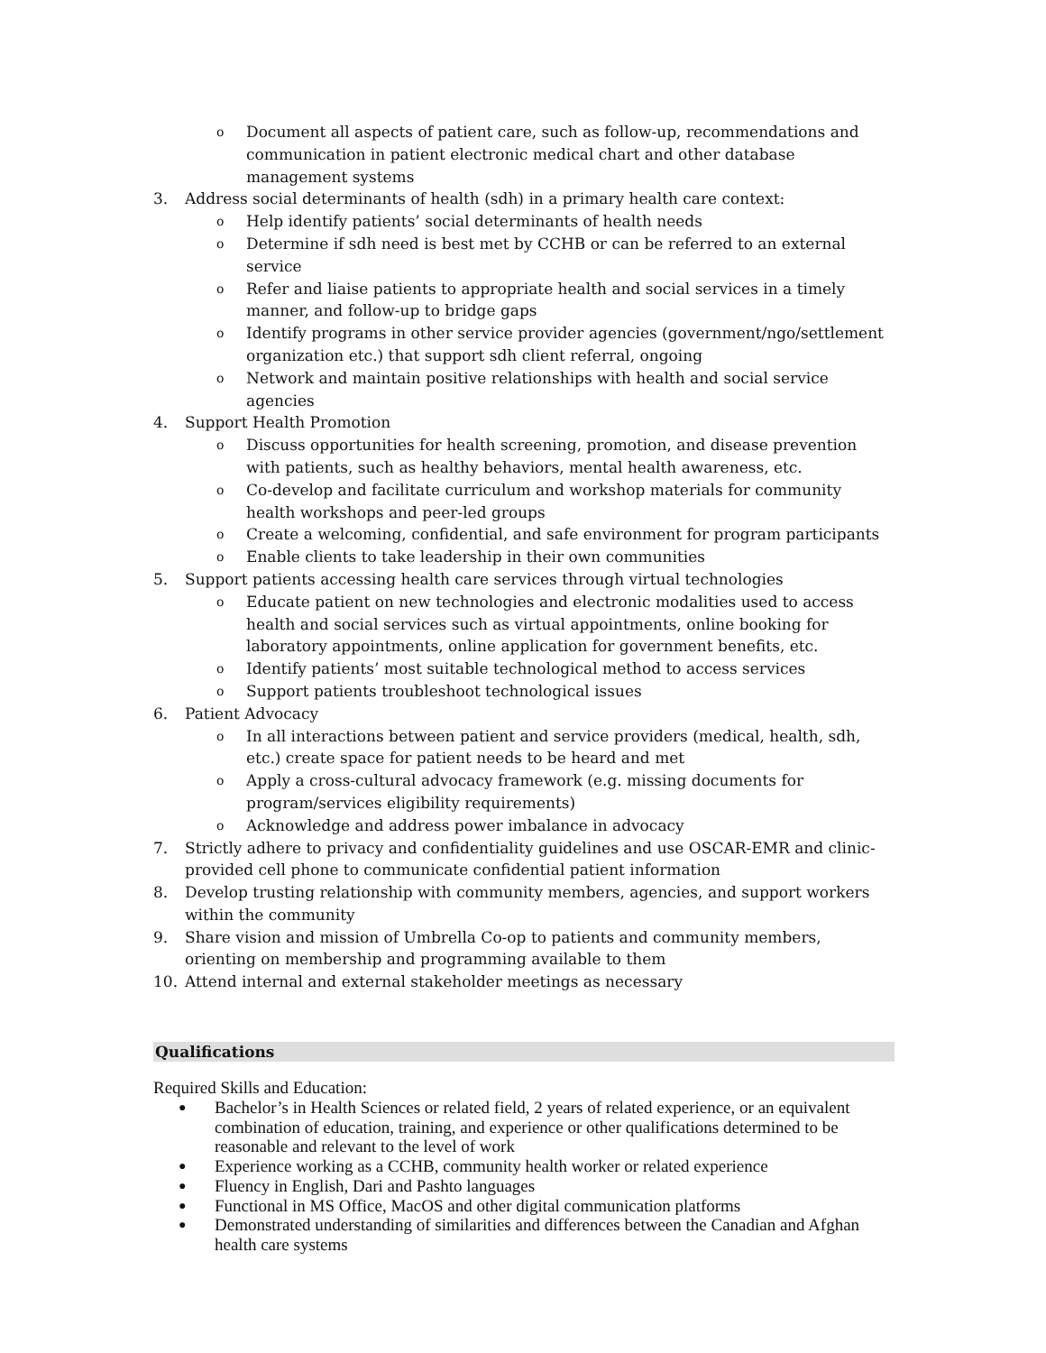o Document all aspects of patient care, such as follow-up, recommendations and communication in patient electronic medical chart and other database management systems
3. Address social determinants of health (sdh) in a primary health care context:
o Help identify patients’ social determinants of health needs
o Determine if sdh need is best met by CCHB or can be referred to an external service
o Refer and liaise patients to appropriate health and social services in a timely manner, and follow-up to bridge gaps
o Identify programs in other service provider agencies (government/ngo/settlement organization etc.) that support sdh client referral, ongoing
o Network and maintain positive relationships with health and social service agencies
4. Support Health Promotion
o Discuss opportunities for health screening, promotion, and disease prevention with patients, such as healthy behaviors, mental health awareness, etc.
o Co-develop and facilitate curriculum and workshop materials for community health workshops and peer-led groups
o Create a welcoming, confidential, and safe environment for program participants
o Enable clients to take leadership in their own communities
5. Support patients accessing health care services through virtual technologies
o Educate patient on new technologies and electronic modalities used to access health and social services such as virtual appointments, online booking for laboratory appointments, online application for government benefits, etc.
o Identify patients’ most suitable technological method to access services
o Support patients troubleshoot technological issues
6. Patient Advocacy
o In all interactions between patient and service providers (medical, health, sdh, etc.) create space for patient needs to be heard and met
o Apply a cross-cultural advocacy framework (e.g. missing documents for program/services eligibility requirements)
o Acknowledge and address power imbalance in advocacy
7. Strictly adhere to privacy and confidentiality guidelines and use OSCAR-EMR and clinic-provided cell phone to communicate confidential patient information
8. Develop trusting relationship with community members, agencies, and support workers within the community
9. Share vision and mission of Umbrella Co-op to patients and community members, orienting on membership and programming available to them
10. Attend internal and external stakeholder meetings as necessary
Qualifications
Required Skills and Education:
● Bachelor’s in Health Sciences or related field, 2 years of related experience, or an equivalent combination of education, training, and experience or other qualifications determined to be reasonable and relevant to the level of work
● Experience working as a CCHB, community health worker or related experience
● Fluency in English, Dari and Pashto languages
● Functional in MS Office, MacOS and other digital communication platforms
● Demonstrated understanding of similarities and differences between the Canadian and Afghan health care systems